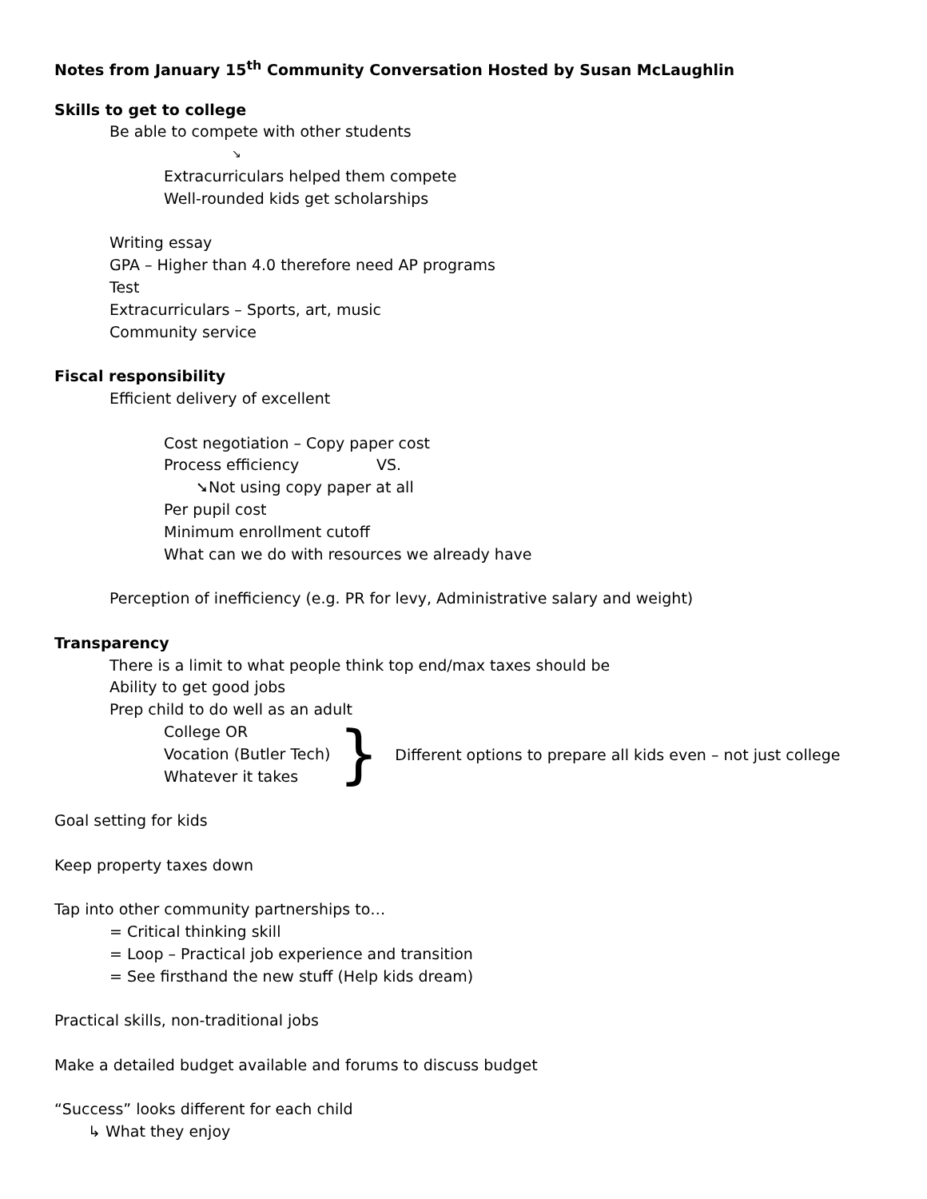Notes from January 15<sup>th</sup> Community Conversation Hosted by Susan McLaughlin
Skills to get to college
Be able to compete with other students
↘
Extracurriculars helped them compete
Well-rounded kids get scholarships
Writing essay
GPA – Higher than 4.0 therefore need AP programs
Test
Extracurriculars – Sports, art, music
Community service
Fiscal responsibility
Efficient delivery of excellent
Cost negotiation – Copy paper cost
Process efficiency VS.
➘Not using copy paper at all
Per pupil cost
Minimum enrollment cutoff
What can we do with resources we already have
Perception of inefficiency (e.g. PR for levy, Administrative salary and weight)
Transparency
There is a limit to what people think top end/max taxes should be
Ability to get good jobs
Prep child to do well as an adult
College OR
Vocation (Butler Tech)
Whatever it takes
}
Different options to prepare all kids even – not just college
Goal setting for kids
Keep property taxes down
Tap into other community partnerships to…
= Critical thinking skill
= Loop – Practical job experience and transition
= See firsthand the new stuff (Help kids dream)
Practical skills, non-traditional jobs
Make a detailed budget available and forums to discuss budget
“Success” looks different for each child
↳ What they enjoy